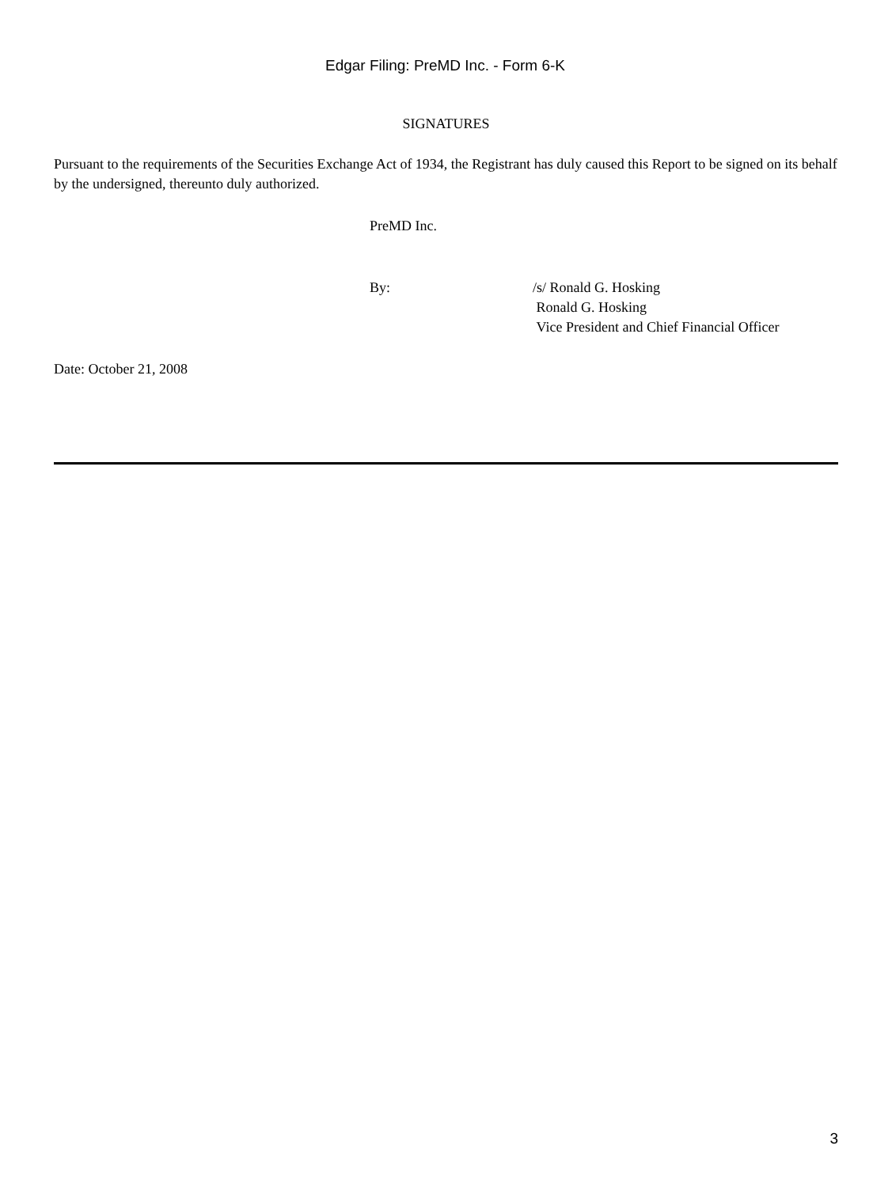Edgar Filing: PreMD Inc. - Form 6-K
SIGNATURES
Pursuant to the requirements of the Securities Exchange Act of 1934, the Registrant has duly caused this Report to be signed on its behalf by the undersigned, thereunto duly authorized.
PreMD Inc.
By: /s/ Ronald G. Hosking
Ronald G. Hosking
Vice President and Chief Financial Officer
Date: October 21, 2008
3